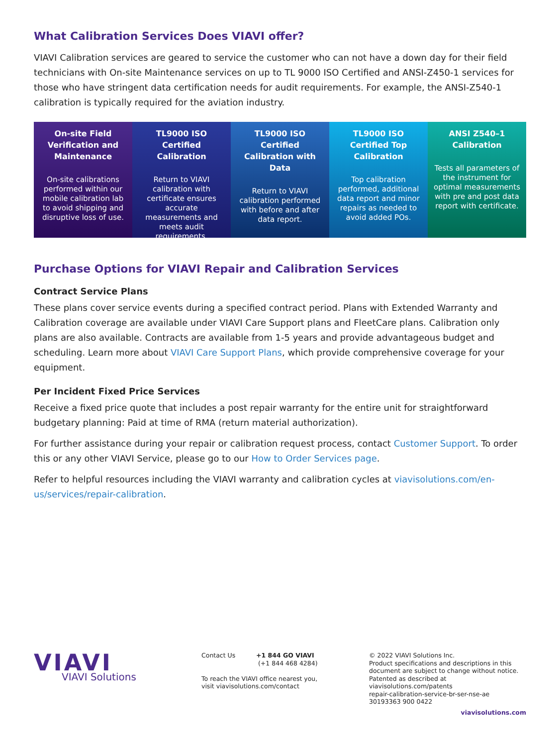What Calibration Services Does VIAVI offer?
VIAVI Calibration services are geared to service the customer who can not have a down day for their field technicians with On-site Maintenance services on up to TL 9000 ISO Certified and ANSI-Z450-1 services for those who have stringent data certification needs for audit requirements. For example, the ANSI-Z540-1 calibration is typically required for the aviation industry.
On-site Field Verification and Maintenance
On-site calibrations performed within our mobile calibration lab to avoid shipping and disruptive loss of use.
TL9000 ISO Certified Calibration
Return to VIAVI calibration with certificate ensures accurate measurements and meets audit requirements.
TL9000 ISO Certified Calibration with Data
Return to VIAVI calibration performed with before and after data report.
TL9000 ISO Certified Top Calibration
Top calibration performed, additional data report and minor repairs as needed to avoid added POs.
ANSI Z540–1 Calibration
Tests all parameters of the instrument for optimal measurements with pre and post data report with certificate.
Purchase Options for VIAVI Repair and Calibration Services
Contract Service Plans
These plans cover service events during a specified contract period. Plans with Extended Warranty and Calibration coverage are available under VIAVI Care Support plans and FleetCare plans. Calibration only plans are also available. Contracts are available from 1-5 years and provide advantageous budget and scheduling. Learn more about VIAVI Care Support Plans, which provide comprehensive coverage for your equipment.
Per Incident Fixed Price Services
Receive a fixed price quote that includes a post repair warranty for the entire unit for straightforward budgetary planning: Paid at time of RMA (return material authorization).
For further assistance during your repair or calibration request process, contact Customer Support. To order this or any other VIAVI Service, please go to our How to Order Services page.
Refer to helpful resources including the VIAVI warranty and calibration cycles at viavisolutions.com/en-us/services/repair-calibration.
VIAVI
VIAVI Solutions
Contact Us +1 844 GO VIAVI
(+1 844 468 4284)
To reach the VIAVI office nearest you,
visit viavisolutions.com/contact
© 2022 VIAVI Solutions Inc.
Product specifications and descriptions in this document are subject to change without notice.
Patented as described at
viavisolutions.com/patents
repair-calibration-service-br-ser-nse-ae
30193363 900 0422
viavisolutions.com